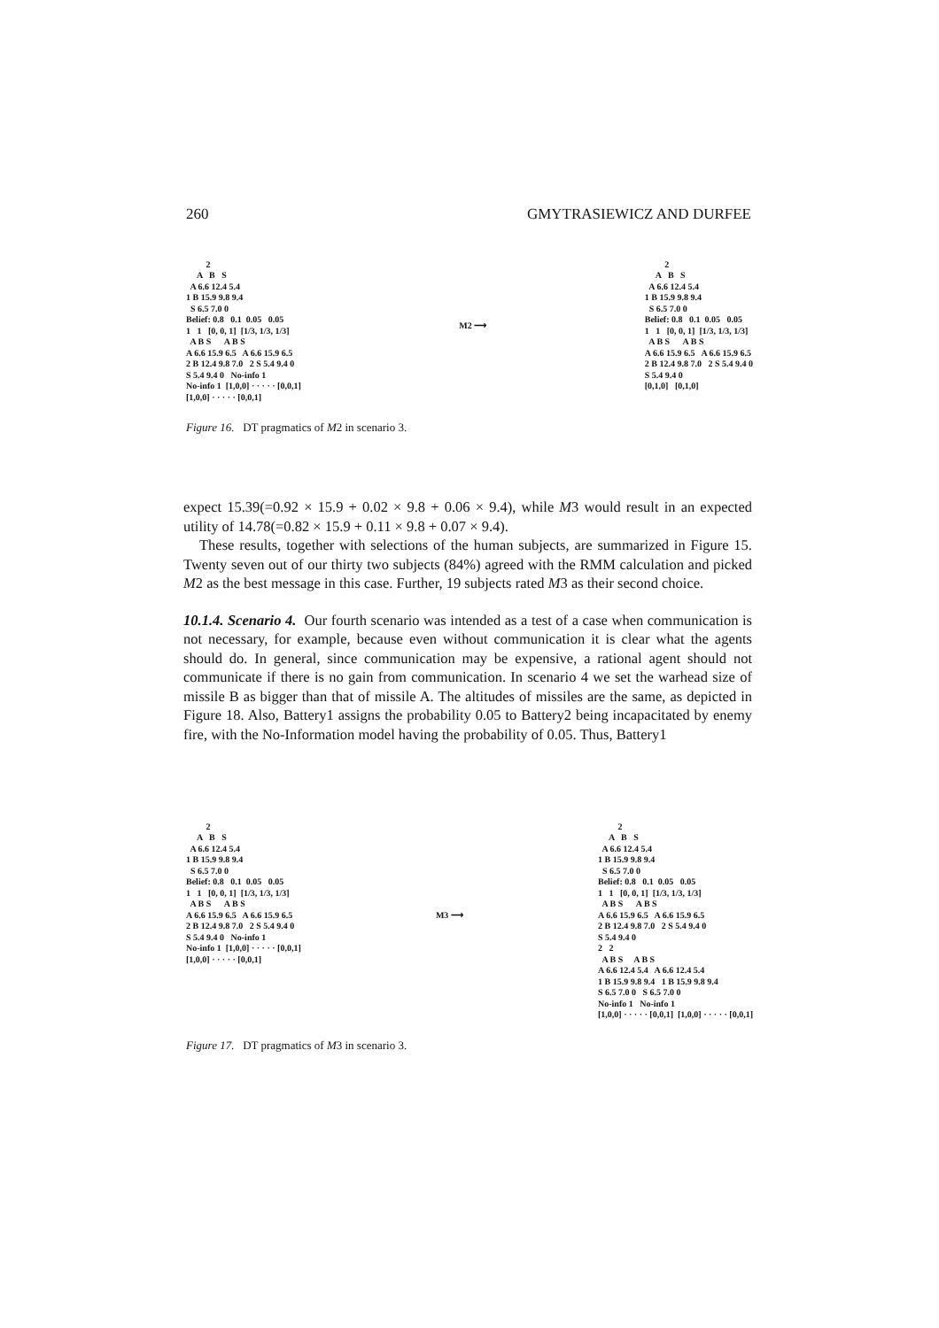260 GMYTRASIEWICZ AND DURFEE
2 A B S A 6.6 12.4 5.4 1 B 15.9 9.8 9.4 S 6.5 7.0 0 Belief: 0.8 0.1 0.05 0.05 1 1 [0, 0, 1] [1/3, 1/3, 1/3] A B S A B S A 6.6 15.9 6.5 A 6.6 15.9 6.5 2 B 12.4 9.8 7.0 2 S 5.4 9.4 0 S 5.4 9.4 0 No-info 1 No-info 1 [1,0,0] · · · · · [0,0,1] [1,0,0] · · · · · [0,0,1]
M2 ⟶
2 A B S A 6.6 12.4 5.4 1 B 15.9 9.8 9.4 S 6.5 7.0 0 Belief: 0.8 0.1 0.05 0.05 1 1 [0, 0, 1] [1/3, 1/3, 1/3] A B S A B S A 6.6 15.9 6.5 A 6.6 15.9 6.5 2 B 12.4 9.8 7.0 2 S 5.4 9.4 0 S 5.4 9.4 0 [0,1,0] [0,1,0]
Figure 16. DT pragmatics of M2 in scenario 3.
expect 15.39(=0.92 × 15.9 + 0.02 × 9.8 + 0.06 × 9.4), while M3 would result in an expected utility of 14.78(=0.82 × 15.9 + 0.11 × 9.8 + 0.07 × 9.4).
These results, together with selections of the human subjects, are summarized in Figure 15. Twenty seven out of our thirty two subjects (84%) agreed with the RMM calculation and picked M2 as the best message in this case. Further, 19 subjects rated M3 as their second choice.
10.1.4. Scenario 4. Our fourth scenario was intended as a test of a case when communication is not necessary, for example, because even without communication it is clear what the agents should do. In general, since communication may be expensive, a rational agent should not communicate if there is no gain from communication. In scenario 4 we set the warhead size of missile B as bigger than that of missile A. The altitudes of missiles are the same, as depicted in Figure 18. Also, Battery1 assigns the probability 0.05 to Battery2 being incapacitated by enemy fire, with the No-Information model having the probability of 0.05. Thus, Battery1
2 A B S A 6.6 12.4 5.4 1 B 15.9 9.8 9.4 S 6.5 7.0 0 Belief: 0.8 0.1 0.05 0.05 1 1 [0, 0, 1] [1/3, 1/3, 1/3] A B S A B S A 6.6 15.9 6.5 A 6.6 15.9 6.5 2 B 12.4 9.8 7.0 2 S 5.4 9.4 0 S 5.4 9.4 0 No-info 1 No-info 1 [1,0,0] · · · · · [0,0,1] [1,0,0] · · · · · [0,0,1]
M3 ⟶
2 A B S A 6.6 12.4 5.4 1 B 15.9 9.8 9.4 S 6.5 7.0 0 Belief: 0.8 0.1 0.05 0.05 1 1 [0, 0, 1] [1/3, 1/3, 1/3] A B S A B S A 6.6 15.9 6.5 A 6.6 15.9 6.5 2 B 12.4 9.8 7.0 2 S 5.4 9.4 0 S 5.4 9.4 0 2 2 A B S A B S A 6.6 12.4 5.4 A 6.6 12.4 5.4 1 B 15.9 9.8 9.4 1 B 15.9 9.8 9.4 S 6.5 7.0 0 S 6.5 7.0 0 No-info 1 No-info 1 [1,0,0] · · · · · [0,0,1] [1,0,0] · · · · · [0,0,1]
Figure 17. DT pragmatics of M3 in scenario 3.